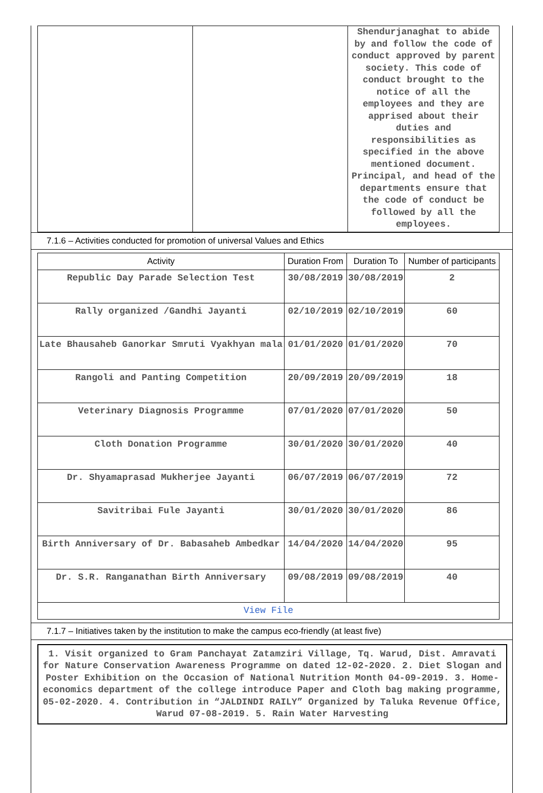| | | Shendurjanaghat to abide by and follow the code of conduct approved by parent society. This code of conduct brought to the notice of all the employees and they are apprised about their duties and responsibilities as specified in the above mentioned document. Principal, and head of the departments ensure that the code of conduct be followed by all the employees. |
7.1.6 – Activities conducted for promotion of universal Values and Ethics
| Activity | Duration From | Duration To | Number of participants |
| --- | --- | --- | --- |
| Republic Day Parade Selection Test | 30/08/2019 | 30/08/2019 | 2 |
| Rally organized /Gandhi Jayanti | 02/10/2019 | 02/10/2019 | 60 |
| Late Bhausaheb Ganorkar Smruti Vyakhyan mala | 01/01/2020 | 01/01/2020 | 70 |
| Rangoli and Panting Competition | 20/09/2019 | 20/09/2019 | 18 |
| Veterinary Diagnosis Programme | 07/01/2020 | 07/01/2020 | 50 |
| Cloth Donation Programme | 30/01/2020 | 30/01/2020 | 40 |
| Dr. Shyamaprasad Mukherjee Jayanti | 06/07/2019 | 06/07/2019 | 72 |
| Savitribai Fule Jayanti | 30/01/2020 | 30/01/2020 | 86 |
| Birth Anniversary of Dr. Babasaheb Ambedkar | 14/04/2020 | 14/04/2020 | 95 |
| Dr. S.R. Ranganathan Birth Anniversary | 09/08/2019 | 09/08/2019 | 40 |
| View File | | | |
7.1.7 – Initiatives taken by the institution to make the campus eco-friendly (at least five)
1. Visit organized to Gram Panchayat Zatamziri Village, Tq. Warud, Dist. Amravati for Nature Conservation Awareness Programme on dated 12-02-2020. 2. Diet Slogan and Poster Exhibition on the Occasion of National Nutrition Month 04-09-2019. 3. Home-economics department of the college introduce Paper and Cloth bag making programme, 05-02-2020. 4. Contribution in “JALDINDI RAILY” Organized by Taluka Revenue Office, Warud 07-08-2019. 5. Rain Water Harvesting